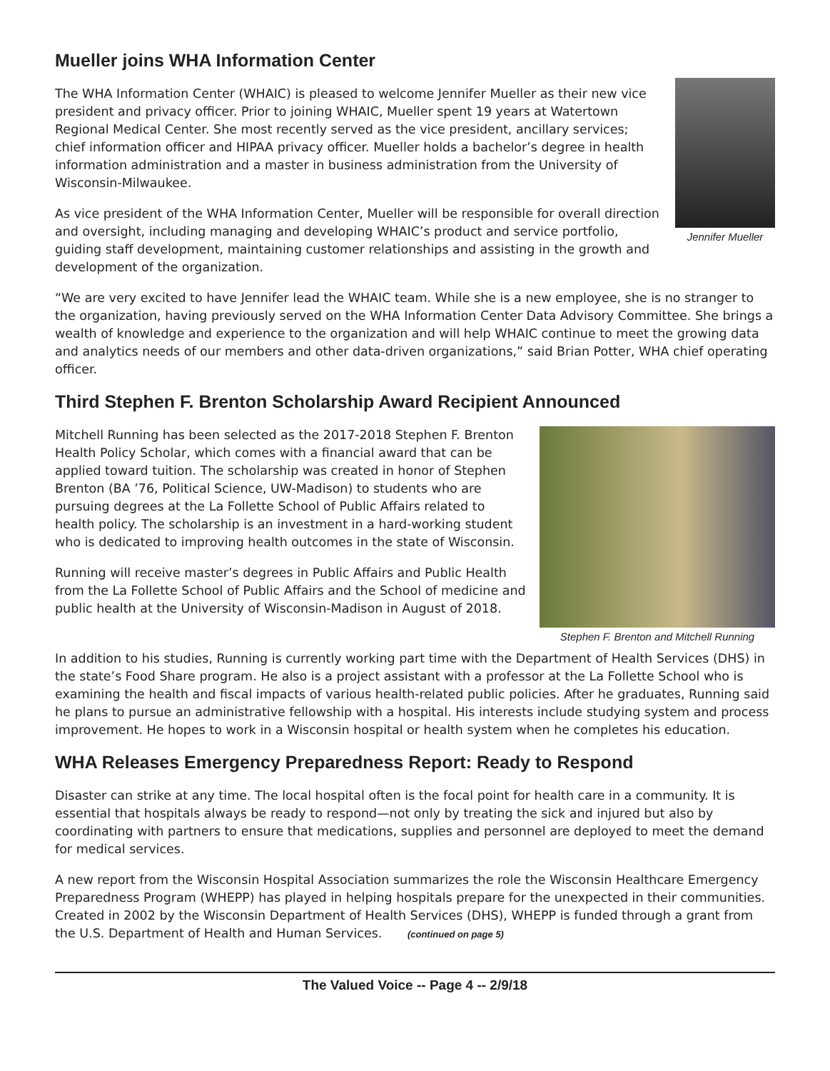Mueller joins WHA Information Center
Jennifer Mueller
The WHA Information Center (WHAIC) is pleased to welcome Jennifer Mueller as their new vice president and privacy officer. Prior to joining WHAIC, Mueller spent 19 years at Watertown Regional Medical Center. She most recently served as the vice president, ancillary services; chief information officer and HIPAA privacy officer. Mueller holds a bachelor’s degree in health information administration and a master in business administration from the University of Wisconsin-Milwaukee.
As vice president of the WHA Information Center, Mueller will be responsible for overall direction and oversight, including managing and developing WHAIC’s product and service portfolio, guiding staff development, maintaining customer relationships and assisting in the growth and development of the organization.
“We are very excited to have Jennifer lead the WHAIC team. While she is a new employee, she is no stranger to the organization, having previously served on the WHA Information Center Data Advisory Committee. She brings a wealth of knowledge and experience to the organization and will help WHAIC continue to meet the growing data and analytics needs of our members and other data-driven organizations,” said Brian Potter, WHA chief operating officer.
Third Stephen F. Brenton Scholarship Award Recipient Announced
Stephen F. Brenton and Mitchell Running
Mitchell Running has been selected as the 2017-2018 Stephen F. Brenton Health Policy Scholar, which comes with a financial award that can be applied toward tuition. The scholarship was created in honor of Stephen Brenton (BA ’76, Political Science, UW-Madison) to students who are pursuing degrees at the La Follette School of Public Affairs related to health policy. The scholarship is an investment in a hard-working student who is dedicated to improving health outcomes in the state of Wisconsin.
Running will receive master’s degrees in Public Affairs and Public Health from the La Follette School of Public Affairs and the School of medicine and public health at the University of Wisconsin-Madison in August of 2018.
In addition to his studies, Running is currently working part time with the Department of Health Services (DHS) in the state’s Food Share program. He also is a project assistant with a professor at the La Follette School who is examining the health and fiscal impacts of various health-related public policies. After he graduates, Running said he plans to pursue an administrative fellowship with a hospital. His interests include studying system and process improvement. He hopes to work in a Wisconsin hospital or health system when he completes his education.
WHA Releases Emergency Preparedness Report: Ready to Respond
Disaster can strike at any time. The local hospital often is the focal point for health care in a community. It is essential that hospitals always be ready to respond—not only by treating the sick and injured but also by coordinating with partners to ensure that medications, supplies and personnel are deployed to meet the demand for medical services.
A new report from the Wisconsin Hospital Association summarizes the role the Wisconsin Healthcare Emergency Preparedness Program (WHEPP) has played in helping hospitals prepare for the unexpected in their communities. Created in 2002 by the Wisconsin Department of Health Services (DHS), WHEPP is funded through a grant from the U.S. Department of Health and Human Services. (continued on page 5)
The Valued Voice -- Page 4 -- 2/9/18